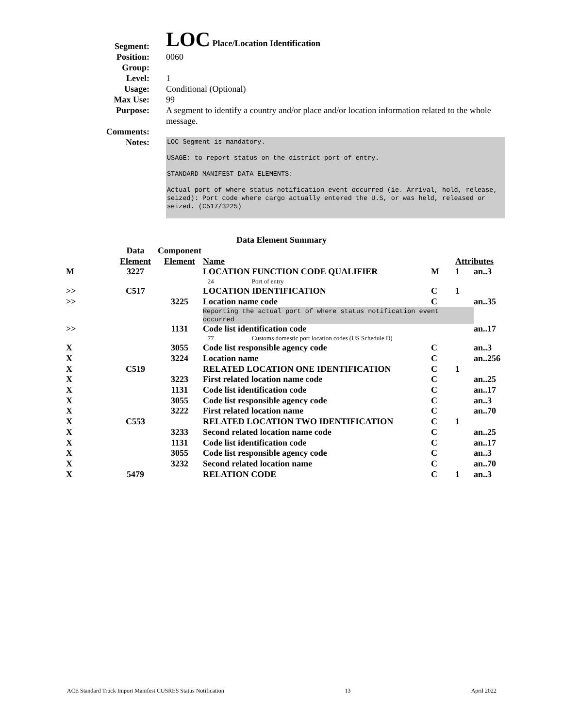Segment:
LOC Place/Location Identification
Position: 0060
Group:
Level: 1
Usage: Conditional (Optional)
Max Use: 99
Purpose: A segment to identify a country and/or place and/or location information related to the whole message.
Comments:
Notes:
LOC Segment is mandatory.
USAGE: to report status on the district port of entry.
STANDARD MANIFEST DATA ELEMENTS:
Actual port of where status notification event occurred (ie. Arrival, hold, release, seized): Port code where cargo actually entered the U.S, or was held, released or seized. (C517/3225)
Data Element Summary
| | Data Element | Component Element | Name | | Attri | butes |
| --- | --- | --- | --- | --- | --- | --- |
| M | 3227 | | LOCATION FUNCTION CODE QUALIFIER 24 Port of entry | M | 1 | an..3 |
| >> | C517 | | LOCATION IDENTIFICATION | C | 1 | |
| >> | | 3225 | Location name code | C | | an..35 |
| | | | Reporting the actual port of where status notification event occurred | | | |
| >> | | 1131 | Code list identification code 77 Customs domestic port location codes (US Schedule D) | | | an..17 |
| X | | 3055 | Code list responsible agency code | C | | an..3 |
| X | | 3224 | Location name | C | | an..256 |
| X | C519 | | RELATED LOCATION ONE IDENTIFICATION | C | 1 | |
| X | | 3223 | First related location name code | C | | an..25 |
| X | | 1131 | Code list identification code | C | | an..17 |
| X | | 3055 | Code list responsible agency code | C | | an..3 |
| X | | 3222 | First related location name | C | | an..70 |
| X | C553 | | RELATED LOCATION TWO IDENTIFICATION | C | 1 | |
| X | | 3233 | Second related location name code | C | | an..25 |
| X | | 1131 | Code list identification code | C | | an..17 |
| X | | 3055 | Code list responsible agency code | C | | an..3 |
| X | | 3232 | Second related location name | C | | an..70 |
| X | 5479 | | RELATION CODE | C | 1 | an..3 |
ACE Standard Truck Import Manifest CUSRES Status Notification 13 April 2022